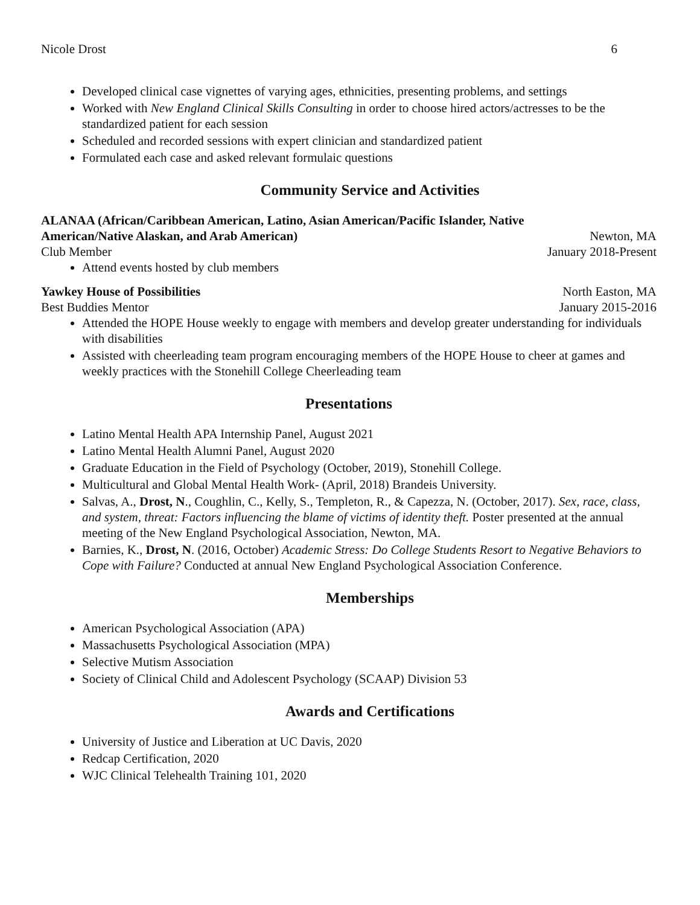Nicole Drost 6
Developed clinical case vignettes of varying ages, ethnicities, presenting problems, and settings
Worked with New England Clinical Skills Consulting in order to choose hired actors/actresses to be the standardized patient for each session
Scheduled and recorded sessions with expert clinician and standardized patient
Formulated each case and asked relevant formulaic questions
Community Service and Activities
ALANAA (African/Caribbean American, Latino, Asian American/Pacific Islander, Native
American/Native Alaskan, and Arab American) Newton, MA
Club Member January 2018-Present
Attend events hosted by club members
Yawkey House of Possibilities North Easton, MA
Best Buddies Mentor January 2015-2016
Attended the HOPE House weekly to engage with members and develop greater understanding for individuals with disabilities
Assisted with cheerleading team program encouraging members of the HOPE House to cheer at games and weekly practices with the Stonehill College Cheerleading team
Presentations
Latino Mental Health APA Internship Panel, August 2021
Latino Mental Health Alumni Panel, August 2020
Graduate Education in the Field of Psychology (October, 2019), Stonehill College.
Multicultural and Global Mental Health Work- (April, 2018) Brandeis University.
Salvas, A., Drost, N., Coughlin, C., Kelly, S., Templeton, R., & Capezza, N. (October, 2017). Sex, race, class, and system, threat: Factors influencing the blame of victims of identity theft. Poster presented at the annual meeting of the New England Psychological Association, Newton, MA.
Barnies, K., Drost, N. (2016, October) Academic Stress: Do College Students Resort to Negative Behaviors to Cope with Failure? Conducted at annual New England Psychological Association Conference.
Memberships
American Psychological Association (APA)
Massachusetts Psychological Association (MPA)
Selective Mutism Association
Society of Clinical Child and Adolescent Psychology (SCAAP) Division 53
Awards and Certifications
University of Justice and Liberation at UC Davis, 2020
Redcap Certification, 2020
WJC Clinical Telehealth Training 101, 2020